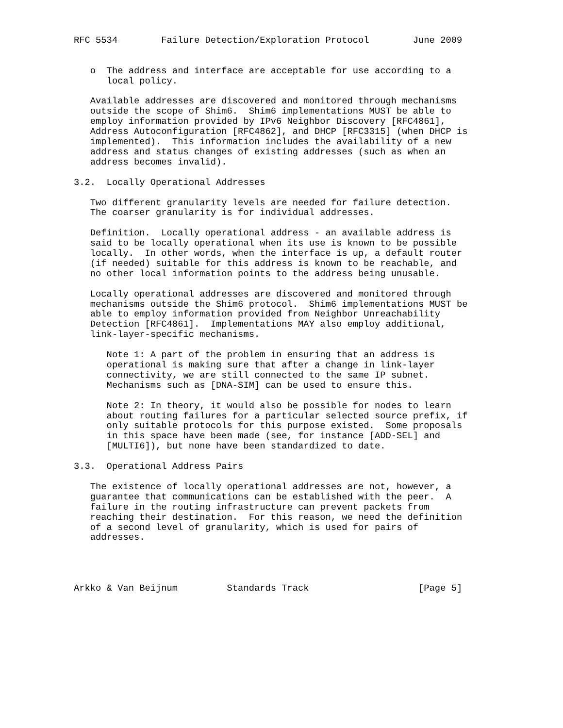RFC 5534        Failure Detection/Exploration Protocol        June 2009


   o  The address and interface are acceptable for use according to a
      local policy.

   Available addresses are discovered and monitored through mechanisms
   outside the scope of Shim6.  Shim6 implementations MUST be able to
   employ information provided by IPv6 Neighbor Discovery [RFC4861],
   Address Autoconfiguration [RFC4862], and DHCP [RFC3315] (when DHCP is
   implemented).  This information includes the availability of a new
   address and status changes of existing addresses (such as when an
   address becomes invalid).

3.2.  Locally Operational Addresses

   Two different granularity levels are needed for failure detection.
   The coarser granularity is for individual addresses.

   Definition.  Locally operational address - an available address is
   said to be locally operational when its use is known to be possible
   locally.  In other words, when the interface is up, a default router
   (if needed) suitable for this address is known to be reachable, and
   no other local information points to the address being unusable.

   Locally operational addresses are discovered and monitored through
   mechanisms outside the Shim6 protocol.  Shim6 implementations MUST be
   able to employ information provided from Neighbor Unreachability
   Detection [RFC4861].  Implementations MAY also employ additional,
   link-layer-specific mechanisms.

      Note 1: A part of the problem in ensuring that an address is
      operational is making sure that after a change in link-layer
      connectivity, we are still connected to the same IP subnet.
      Mechanisms such as [DNA-SIM] can be used to ensure this.

      Note 2: In theory, it would also be possible for nodes to learn
      about routing failures for a particular selected source prefix, if
      only suitable protocols for this purpose existed.  Some proposals
      in this space have been made (see, for instance [ADD-SEL] and
      [MULTI6]), but none have been standardized to date.

3.3.  Operational Address Pairs

   The existence of locally operational addresses are not, however, a
   guarantee that communications can be established with the peer.  A
   failure in the routing infrastructure can prevent packets from
   reaching their destination.  For this reason, we need the definition
   of a second level of granularity, which is used for pairs of
   addresses.




Arkko & Van Beijnum         Standards Track                    [Page 5]